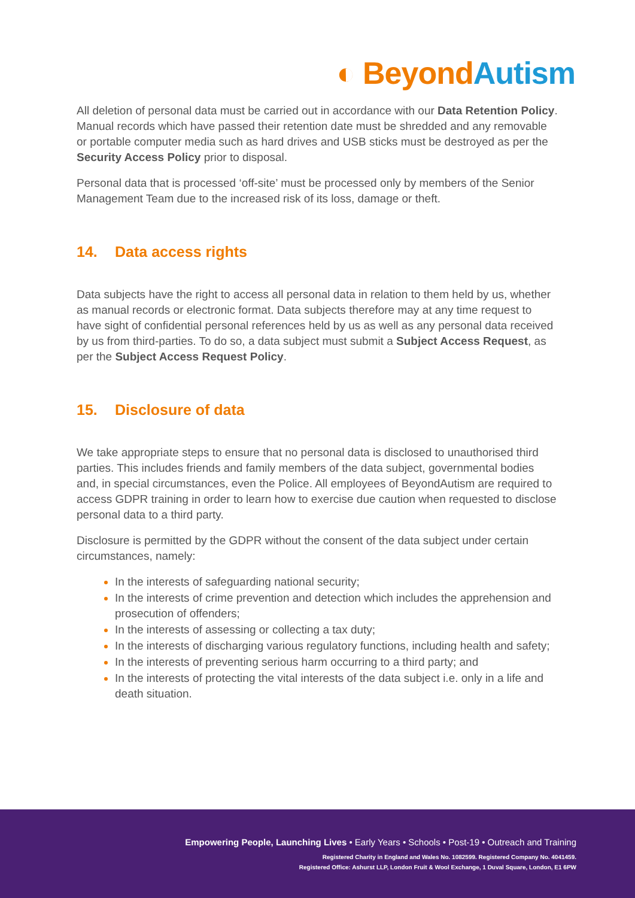◐ Beyond Autism
All deletion of personal data must be carried out in accordance with our Data Retention Policy. Manual records which have passed their retention date must be shredded and any removable or portable computer media such as hard drives and USB sticks must be destroyed as per the Security Access Policy prior to disposal.
Personal data that is processed ‘off-site’ must be processed only by members of the Senior Management Team due to the increased risk of its loss, damage or theft.
14. Data access rights
Data subjects have the right to access all personal data in relation to them held by us, whether as manual records or electronic format. Data subjects therefore may at any time request to have sight of confidential personal references held by us as well as any personal data received by us from third-parties. To do so, a data subject must submit a Subject Access Request, as per the Subject Access Request Policy.
15. Disclosure of data
We take appropriate steps to ensure that no personal data is disclosed to unauthorised third parties. This includes friends and family members of the data subject, governmental bodies and, in special circumstances, even the Police. All employees of BeyondAutism are required to access GDPR training in order to learn how to exercise due caution when requested to disclose personal data to a third party.
Disclosure is permitted by the GDPR without the consent of the data subject under certain circumstances, namely:
In the interests of safeguarding national security;
In the interests of crime prevention and detection which includes the apprehension and prosecution of offenders;
In the interests of assessing or collecting a tax duty;
In the interests of discharging various regulatory functions, including health and safety;
In the interests of preventing serious harm occurring to a third party; and
In the interests of protecting the vital interests of the data subject i.e. only in a life and death situation.
Empowering People, Launching Lives • Early Years • Schools • Post-19 • Outreach and Training
Registered Charity in England and Wales No. 1082599. Registered Company No. 4041459.
Registered Office: Ashurst LLP, London Fruit & Wool Exchange, 1 Duval Square, London, E1 6PW